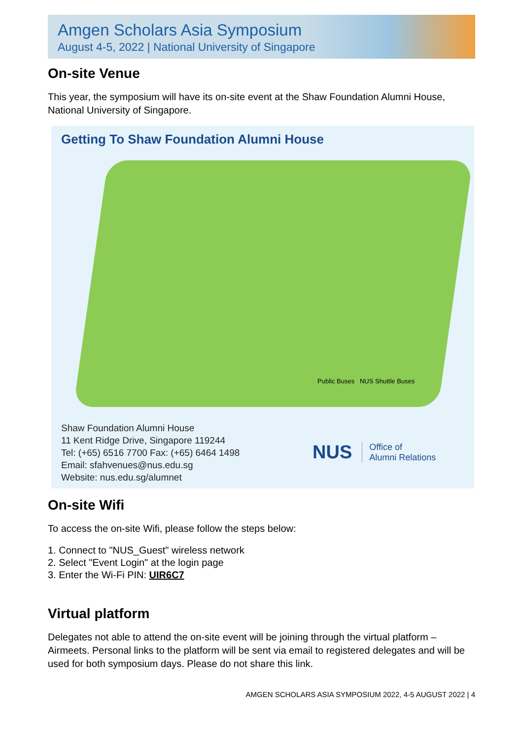Amgen Scholars Asia Symposium
August 4-5, 2022 | National University of Singapore
On-site Venue
This year, the symposium will have its on-site event at the Shaw Foundation Alumni House, National University of Singapore.
Getting To Shaw Foundation Alumni House
Public Buses NUS Shuttle Buses
Shaw Foundation Alumni House
11 Kent Ridge Drive, Singapore 119244
Tel: (+65) 6516 7700 Fax: (+65) 6464 1498
Email: sfahvenues@nus.edu.sg
Website: nus.edu.sg/alumnet
NUS Office of
Alumni Relations
On-site Wifi
To access the on-site Wifi, please follow the steps below:
1. Connect to "NUS_Guest" wireless network
2. Select "Event Login" at the login page
3. Enter the Wi-Fi PIN: UIR6C7
Virtual platform
Delegates not able to attend the on-site event will be joining through the virtual platform – Airmeets. Personal links to the platform will be sent via email to registered delegates and will be used for both symposium days. Please do not share this link.
AMGEN SCHOLARS ASIA SYMPOSIUM 2022, 4-5 AUGUST 2022 | 4